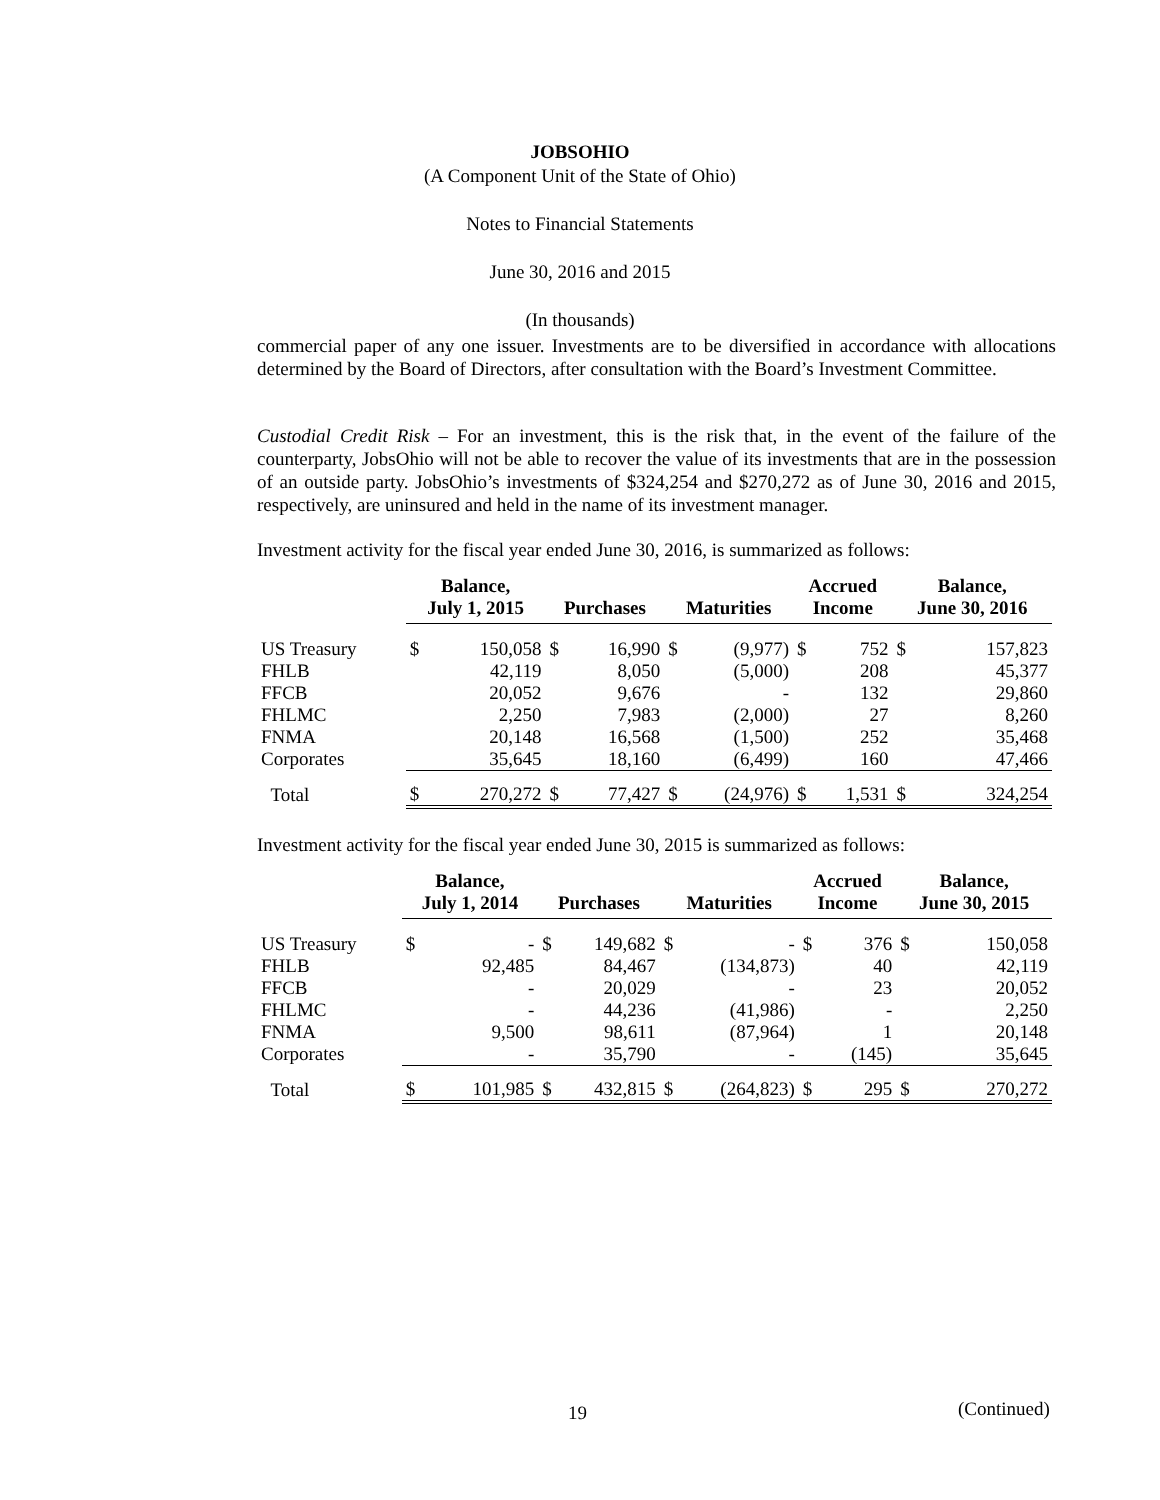JOBSOHIO
(A Component Unit of the State of Ohio)
Notes to Financial Statements
June 30, 2016 and 2015
(In thousands)
commercial paper of any one issuer. Investments are to be diversified in accordance with allocations determined by the Board of Directors, after consultation with the Board’s Investment Committee.
Custodial Credit Risk – For an investment, this is the risk that, in the event of the failure of the counterparty, JobsOhio will not be able to recover the value of its investments that are in the possession of an outside party. JobsOhio’s investments of $324,254 and $270,272 as of June 30, 2016 and 2015, respectively, are uninsured and held in the name of its investment manager.
Investment activity for the fiscal year ended June 30, 2016, is summarized as follows:
| | Balance, July 1, 2015 | | Purchases | | Maturities | | Accrued Income | | Balance, June 30, 2016 | |
| --- | --- | --- | --- | --- | --- | --- | --- | --- | --- | --- |
| US Treasury | $ | 150,058 | $ | 16,990 | $ | (9,977) | $ | 752 | $ | 157,823 |
| FHLB | | 42,119 | | 8,050 | | (5,000) | | 208 | | 45,377 |
| FFCB | | 20,052 | | 9,676 | | - | | 132 | | 29,860 |
| FHLMC | | 2,250 | | 7,983 | | (2,000) | | 27 | | 8,260 |
| FNMA | | 20,148 | | 16,568 | | (1,500) | | 252 | | 35,468 |
| Corporates | | 35,645 | | 18,160 | | (6,499) | | 160 | | 47,466 |
| Total | $ | 270,272 | $ | 77,427 | $ | (24,976) | $ | 1,531 | $ | 324,254 |
Investment activity for the fiscal year ended June 30, 2015 is summarized as follows:
| | Balance, July 1, 2014 | | Purchases | | Maturities | | Accrued Income | | Balance, June 30, 2015 | |
| --- | --- | --- | --- | --- | --- | --- | --- | --- | --- | --- |
| US Treasury | $ | - | $ | 149,682 | $ | - | $ | 376 | $ | 150,058 |
| FHLB | | 92,485 | | 84,467 | | (134,873) | | 40 | | 42,119 |
| FFCB | | - | | 20,029 | | - | | 23 | | 20,052 |
| FHLMC | | - | | 44,236 | | (41,986) | | - | | 2,250 |
| FNMA | | 9,500 | | 98,611 | | (87,964) | | 1 | | 20,148 |
| Corporates | | - | | 35,790 | | - | | (145) | | 35,645 |
| Total | $ | 101,985 | $ | 432,815 | $ | (264,823) | $ | 295 | $ | 270,272 |
19 (Continued)